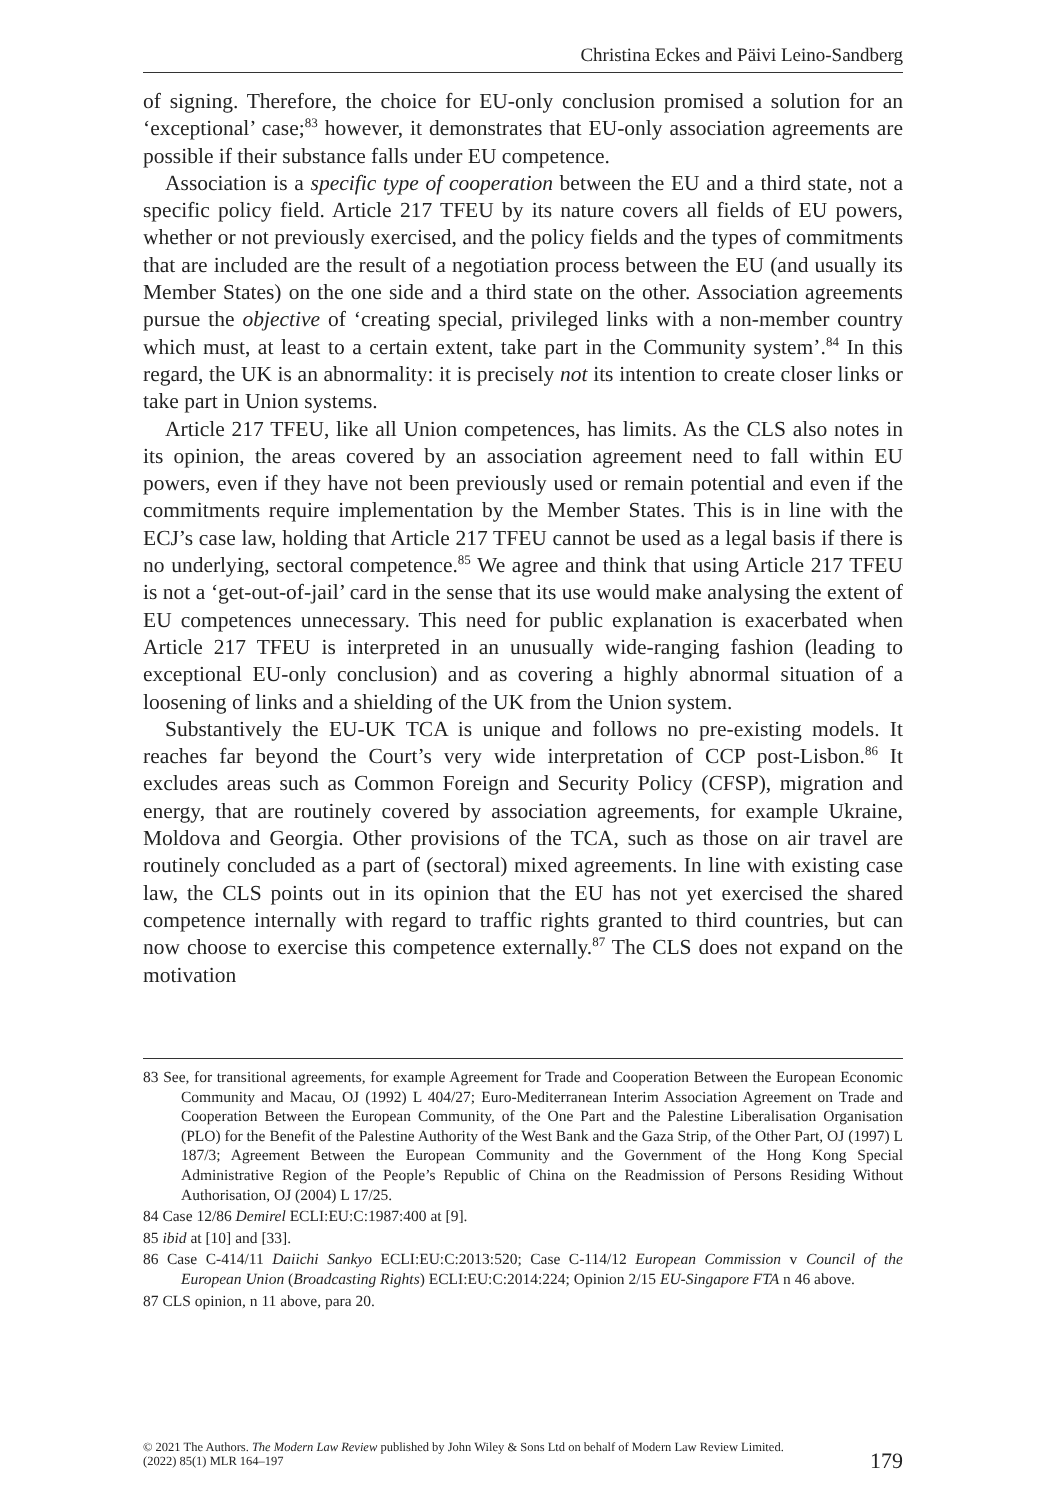Christina Eckes and Päivi Leino-Sandberg
of signing. Therefore, the choice for EU-only conclusion promised a solution for an ‘exceptional’ case;<sup>83</sup> however, it demonstrates that EU-only association agreements are possible if their substance falls under EU competence.
Association is a specific type of cooperation between the EU and a third state, not a specific policy field. Article 217 TFEU by its nature covers all fields of EU powers, whether or not previously exercised, and the policy fields and the types of commitments that are included are the result of a negotiation process between the EU (and usually its Member States) on the one side and a third state on the other. Association agreements pursue the objective of ‘creating special, privileged links with a non-member country which must, at least to a certain extent, take part in the Community system’.<sup>84</sup> In this regard, the UK is an abnormality: it is precisely not its intention to create closer links or take part in Union systems.
Article 217 TFEU, like all Union competences, has limits. As the CLS also notes in its opinion, the areas covered by an association agreement need to fall within EU powers, even if they have not been previously used or remain potential and even if the commitments require implementation by the Member States. This is in line with the ECJ’s case law, holding that Article 217 TFEU cannot be used as a legal basis if there is no underlying, sectoral competence.<sup>85</sup> We agree and think that using Article 217 TFEU is not a ‘get-out-of-jail’ card in the sense that its use would make analysing the extent of EU competences unnecessary. This need for public explanation is exacerbated when Article 217 TFEU is interpreted in an unusually wide-ranging fashion (leading to exceptional EU-only conclusion) and as covering a highly abnormal situation of a loosening of links and a shielding of the UK from the Union system.
Substantively the EU-UK TCA is unique and follows no pre-existing models. It reaches far beyond the Court’s very wide interpretation of CCP post-Lisbon.<sup>86</sup> It excludes areas such as Common Foreign and Security Policy (CFSP), migration and energy, that are routinely covered by association agreements, for example Ukraine, Moldova and Georgia. Other provisions of the TCA, such as those on air travel are routinely concluded as a part of (sectoral) mixed agreements. In line with existing case law, the CLS points out in its opinion that the EU has not yet exercised the shared competence internally with regard to traffic rights granted to third countries, but can now choose to exercise this competence externally.<sup>87</sup> The CLS does not expand on the motivation
83 See, for transitional agreements, for example Agreement for Trade and Cooperation Between the European Economic Community and Macau, OJ (1992) L 404/27; Euro-Mediterranean Interim Association Agreement on Trade and Cooperation Between the European Community, of the One Part and the Palestine Liberalisation Organisation (PLO) for the Benefit of the Palestine Authority of the West Bank and the Gaza Strip, of the Other Part, OJ (1997) L 187/3; Agreement Between the European Community and the Government of the Hong Kong Special Administrative Region of the People’s Republic of China on the Readmission of Persons Residing Without Authorisation, OJ (2004) L 17/25.
84 Case 12/86 Demirel ECLI:EU:C:1987:400 at [9].
85 ibid at [10] and [33].
86 Case C-414/11 Daiichi Sankyo ECLI:EU:C:2013:520; Case C-114/12 European Commission v Council of the European Union (Broadcasting Rights) ECLI:EU:C:2014:224; Opinion 2/15 EU-Singapore FTA n 46 above.
87 CLS opinion, n 11 above, para 20.
© 2021 The Authors. The Modern Law Review published by John Wiley & Sons Ltd on behalf of Modern Law Review Limited.
(2022) 85(1) MLR 164–197
179